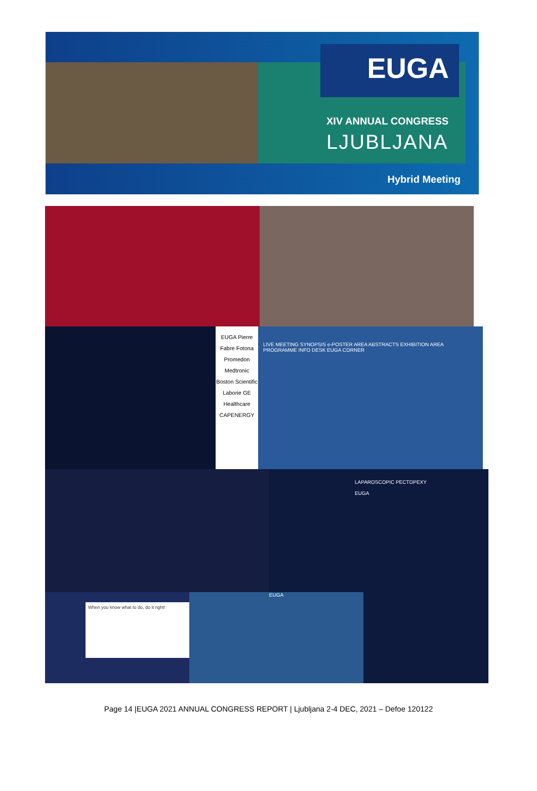EUGA
XIV ANNUAL CONGRESS
LJUBLJANA
Hybrid Meeting
EUGA Pierre Fabre Fotona Promedon Medtronic Boston Scientific Laborie GE Healthcare CAPENERGY
LIVE MEETING SYNOPSIS e-POSTER AREA ABSTRACTS EXHIBITION AREA PROGRAMME INFO DESK EUGA CORNER
LAPAROSCOPIC PECTOPEXY
EUGA
When you know what to do, do it right!
EUGA
Page 14 |EUGA 2021 ANNUAL CONGRESS REPORT | Ljubljana 2-4 DEC, 2021 – Defoe 120122